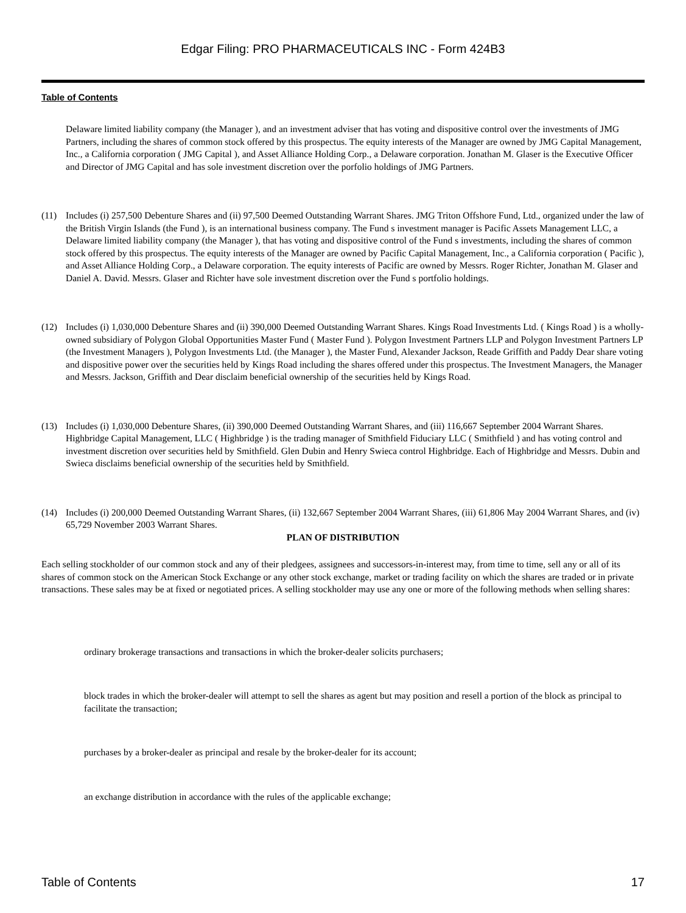Edgar Filing: PRO PHARMACEUTICALS INC - Form 424B3
Table of Contents
Delaware limited liability company (the Manager ), and an investment adviser that has voting and dispositive control over the investments of JMG Partners, including the shares of common stock offered by this prospectus. The equity interests of the Manager are owned by JMG Capital Management, Inc., a California corporation ( JMG Capital ), and Asset Alliance Holding Corp., a Delaware corporation. Jonathan M. Glaser is the Executive Officer and Director of JMG Capital and has sole investment discretion over the porfolio holdings of JMG Partners.
(11) Includes (i) 257,500 Debenture Shares and (ii) 97,500 Deemed Outstanding Warrant Shares. JMG Triton Offshore Fund, Ltd., organized under the law of the British Virgin Islands (the Fund ), is an international business company. The Fund s investment manager is Pacific Assets Management LLC, a Delaware limited liability company (the Manager ), that has voting and dispositive control of the Fund s investments, including the shares of common stock offered by this prospectus. The equity interests of the Manager are owned by Pacific Capital Management, Inc., a California corporation ( Pacific ), and Asset Alliance Holding Corp., a Delaware corporation. The equity interests of Pacific are owned by Messrs. Roger Richter, Jonathan M. Glaser and Daniel A. David. Messrs. Glaser and Richter have sole investment discretion over the Fund s portfolio holdings.
(12) Includes (i) 1,030,000 Debenture Shares and (ii) 390,000 Deemed Outstanding Warrant Shares. Kings Road Investments Ltd. ( Kings Road ) is a wholly-owned subsidiary of Polygon Global Opportunities Master Fund ( Master Fund ). Polygon Investment Partners LLP and Polygon Investment Partners LP (the Investment Managers ), Polygon Investments Ltd. (the Manager ), the Master Fund, Alexander Jackson, Reade Griffith and Paddy Dear share voting and dispositive power over the securities held by Kings Road including the shares offered under this prospectus. The Investment Managers, the Manager and Messrs. Jackson, Griffith and Dear disclaim beneficial ownership of the securities held by Kings Road.
(13) Includes (i) 1,030,000 Debenture Shares, (ii) 390,000 Deemed Outstanding Warrant Shares, and (iii) 116,667 September 2004 Warrant Shares. Highbridge Capital Management, LLC ( Highbridge ) is the trading manager of Smithfield Fiduciary LLC ( Smithfield ) and has voting control and investment discretion over securities held by Smithfield. Glen Dubin and Henry Swieca control Highbridge. Each of Highbridge and Messrs. Dubin and Swieca disclaims beneficial ownership of the securities held by Smithfield.
(14) Includes (i) 200,000 Deemed Outstanding Warrant Shares, (ii) 132,667 September 2004 Warrant Shares, (iii) 61,806 May 2004 Warrant Shares, and (iv) 65,729 November 2003 Warrant Shares.
PLAN OF DISTRIBUTION
Each selling stockholder of our common stock and any of their pledgees, assignees and successors-in-interest may, from time to time, sell any or all of its shares of common stock on the American Stock Exchange or any other stock exchange, market or trading facility on which the shares are traded or in private transactions. These sales may be at fixed or negotiated prices. A selling stockholder may use any one or more of the following methods when selling shares:
ordinary brokerage transactions and transactions in which the broker-dealer solicits purchasers;
block trades in which the broker-dealer will attempt to sell the shares as agent but may position and resell a portion of the block as principal to facilitate the transaction;
purchases by a broker-dealer as principal and resale by the broker-dealer for its account;
an exchange distribution in accordance with the rules of the applicable exchange;
Table of Contents 17